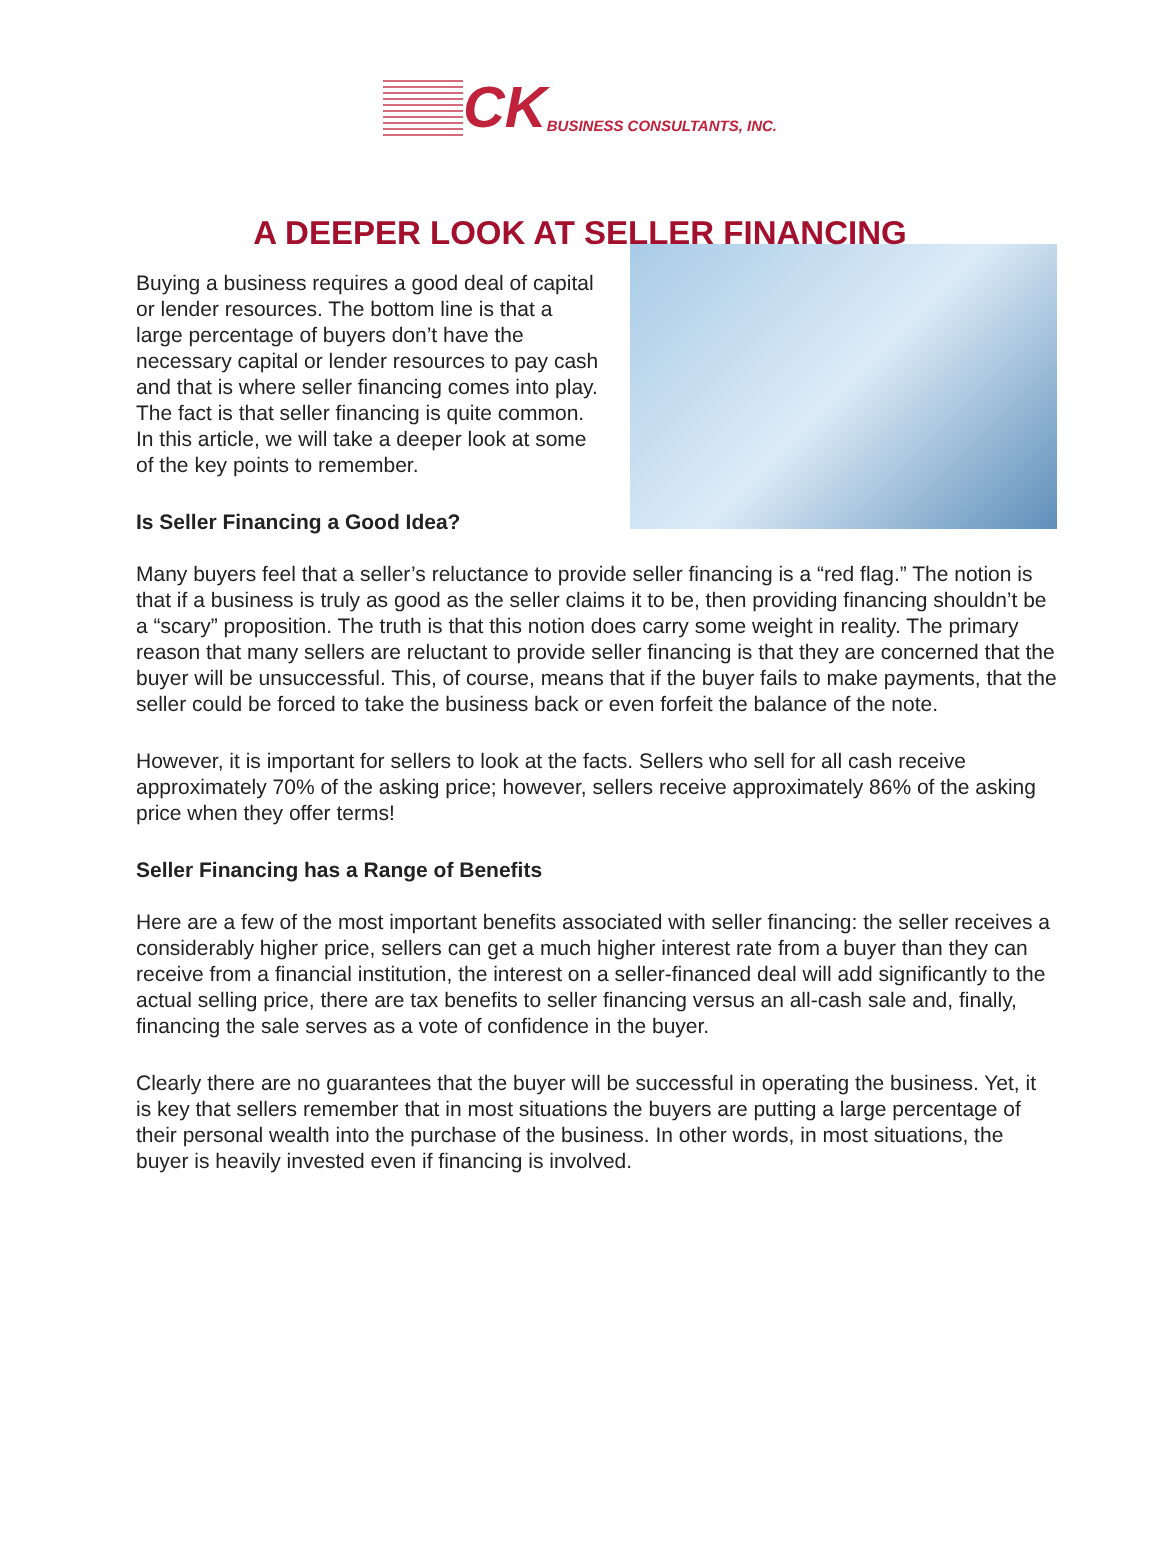CK BUSINESS CONSULTANTS, INC.
A DEEPER LOOK AT SELLER FINANCING
Buying a business requires a good deal of capital or lender resources. The bottom line is that a large percentage of buyers don’t have the necessary capital or lender resources to pay cash and that is where seller financing comes into play. The fact is that seller financing is quite common. In this article, we will take a deeper look at some of the key points to remember.
Is Seller Financing a Good Idea?
Many buyers feel that a seller’s reluctance to provide seller financing is a “red flag.” The notion is that if a business is truly as good as the seller claims it to be, then providing financing shouldn’t be a “scary” proposition. The truth is that this notion does carry some weight in reality. The primary reason that many sellers are reluctant to provide seller financing is that they are concerned that the buyer will be unsuccessful. This, of course, means that if the buyer fails to make payments, that the seller could be forced to take the business back or even forfeit the balance of the note.
However, it is important for sellers to look at the facts. Sellers who sell for all cash receive approximately 70% of the asking price; however, sellers receive approximately 86% of the asking price when they offer terms!
Seller Financing has a Range of Benefits
Here are a few of the most important benefits associated with seller financing: the seller receives a considerably higher price, sellers can get a much higher interest rate from a buyer than they can receive from a financial institution, the interest on a seller-financed deal will add significantly to the actual selling price, there are tax benefits to seller financing versus an all-cash sale and, finally, financing the sale serves as a vote of confidence in the buyer.
Clearly there are no guarantees that the buyer will be successful in operating the business. Yet, it is key that sellers remember that in most situations the buyers are putting a large percentage of their personal wealth into the purchase of the business. In other words, in most situations, the buyer is heavily invested even if financing is involved.